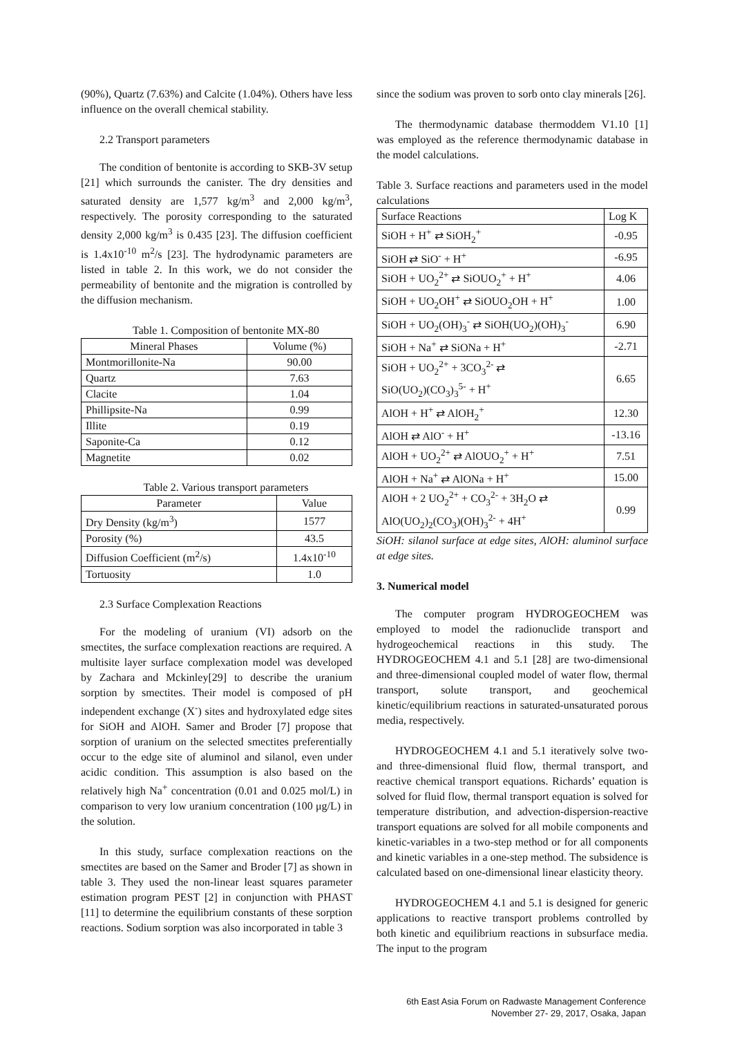(90%), Quartz (7.63%) and Calcite (1.04%). Others have less influence on the overall chemical stability.
2.2 Transport parameters
The condition of bentonite is according to SKB-3V setup [21] which surrounds the canister. The dry densities and saturated density are 1,577 kg/m<sup>3</sup> and 2,000 kg/m<sup>3</sup>, respectively. The porosity corresponding to the saturated density 2,000 kg/m<sup>3</sup> is 0.435 [23]. The diffusion coefficient is 1.4x10<sup>-10</sup> m<sup>2</sup>/s [23]. The hydrodynamic parameters are listed in table 2. In this work, we do not consider the permeability of bentonite and the migration is controlled by the diffusion mechanism.
Table 1. Composition of bentonite MX-80
| Mineral Phases | Volume (%) |
| --- | --- |
| Montmorillonite-Na | 90.00 |
| Quartz | 7.63 |
| Clacite | 1.04 |
| Phillipsite-Na | 0.99 |
| Illite | 0.19 |
| Saponite-Ca | 0.12 |
| Magnetite | 0.02 |
Table 2. Various transport parameters
| Parameter | Value |
| --- | --- |
| Dry Density (kg/m<sup>3</sup>) | 1577 |
| Porosity (%) | 43.5 |
| Diffusion Coefficient (m<sup>2</sup>/s) | 1.4x10<sup>-10</sup> |
| Tortuosity | 1.0 |
2.3 Surface Complexation Reactions
For the modeling of uranium (VI) adsorb on the smectites, the surface complexation reactions are required. A multisite layer surface complexation model was developed by Zachara and Mckinley[29] to describe the uranium sorption by smectites. Their model is composed of pH independent exchange (X<sup>-</sup>) sites and hydroxylated edge sites for SiOH and AlOH. Samer and Broder [7] propose that sorption of uranium on the selected smectites preferentially occur to the edge site of aluminol and silanol, even under acidic condition. This assumption is also based on the relatively high Na<sup>+</sup> concentration (0.01 and 0.025 mol/L) in comparison to very low uranium concentration (100 μg/L) in the solution.
In this study, surface complexation reactions on the smectites are based on the Samer and Broder [7] as shown in table 3. They used the non-linear least squares parameter estimation program PEST [2] in conjunction with PHAST [11] to determine the equilibrium constants of these sorption reactions. Sodium sorption was also incorporated in table 3
since the sodium was proven to sorb onto clay minerals [26].
The thermodynamic database thermoddem V1.10 [1] was employed as the reference thermodynamic database in the model calculations.
Table 3. Surface reactions and parameters used in the model calculations
| Surface Reactions | Log K |
| --- | --- |
| SiOH + H<sup>+</sup> ⇄ SiOH<sub>2</sub><sup>+</sup> | -0.95 |
| SiOH ⇄ SiO<sup>-</sup> + H<sup>+</sup> | -6.95 |
| SiOH + UO<sub>2</sub><sup>2+</sup> ⇄ SiOUO<sub>2</sub><sup>+</sup> + H<sup>+</sup> | 4.06 |
| SiOH + UO<sub>2</sub>OH<sup>+</sup> ⇄ SiOUO<sub>2</sub>OH + H<sup>+</sup> | 1.00 |
| SiOH + UO<sub>2</sub>(OH)<sub>3</sub><sup>-</sup> ⇄ SiOH(UO<sub>2</sub>)(OH)<sub>3</sub><sup>-</sup> | 6.90 |
| SiOH + Na<sup>+</sup> ⇄ SiONa + H<sup>+</sup> | -2.71 |
| SiOH + UO<sub>2</sub><sup>2+</sup> + 3CO<sub>3</sub><sup>2-</sup> ⇄ SiO(UO<sub>2</sub>)(CO<sub>3</sub>)<sub>3</sub><sup>5-</sup> + H<sup>+</sup> | 6.65 |
| AlOH + H<sup>+</sup> ⇄ AlOH<sub>2</sub><sup>+</sup> | 12.30 |
| AlOH ⇄ AlO<sup>-</sup> + H<sup>+</sup> | -13.16 |
| AlOH + UO<sub>2</sub><sup>2+</sup> ⇄ AlOUO<sub>2</sub><sup>+</sup> + H<sup>+</sup> | 7.51 |
| AlOH + Na<sup>+</sup> ⇄ AlONa + H<sup>+</sup> | 15.00 |
| AlOH + 2 UO<sub>2</sub><sup>2+</sup> + CO<sub>3</sub><sup>2-</sup> + 3H<sub>2</sub>O ⇄ AlO(UO<sub>2</sub>)<sub>2</sub>(CO<sub>3</sub>)(OH)<sub>3</sub><sup>2-</sup> + 4H<sup>+</sup> | 0.99 |
SiOH: silanol surface at edge sites, AlOH: aluminol surface at edge sites.
3. Numerical model
The computer program HYDROGEOCHEM was employed to model the radionuclide transport and hydrogeochemical reactions in this study. The HYDROGEOCHEM 4.1 and 5.1 [28] are two-dimensional and three-dimensional coupled model of water flow, thermal transport, solute transport, and geochemical kinetic/equilibrium reactions in saturated-unsaturated porous media, respectively.
HYDROGEOCHEM 4.1 and 5.1 iteratively solve two- and three-dimensional fluid flow, thermal transport, and reactive chemical transport equations. Richards’ equation is solved for fluid flow, thermal transport equation is solved for temperature distribution, and advection-dispersion-reactive transport equations are solved for all mobile components and kinetic-variables in a two-step method or for all components and kinetic variables in a one-step method. The subsidence is calculated based on one-dimensional linear elasticity theory.
HYDROGEOCHEM 4.1 and 5.1 is designed for generic applications to reactive transport problems controlled by both kinetic and equilibrium reactions in subsurface media. The input to the program
6th East Asia Forum on Radwaste Management Conference
November 27- 29, 2017, Osaka, Japan